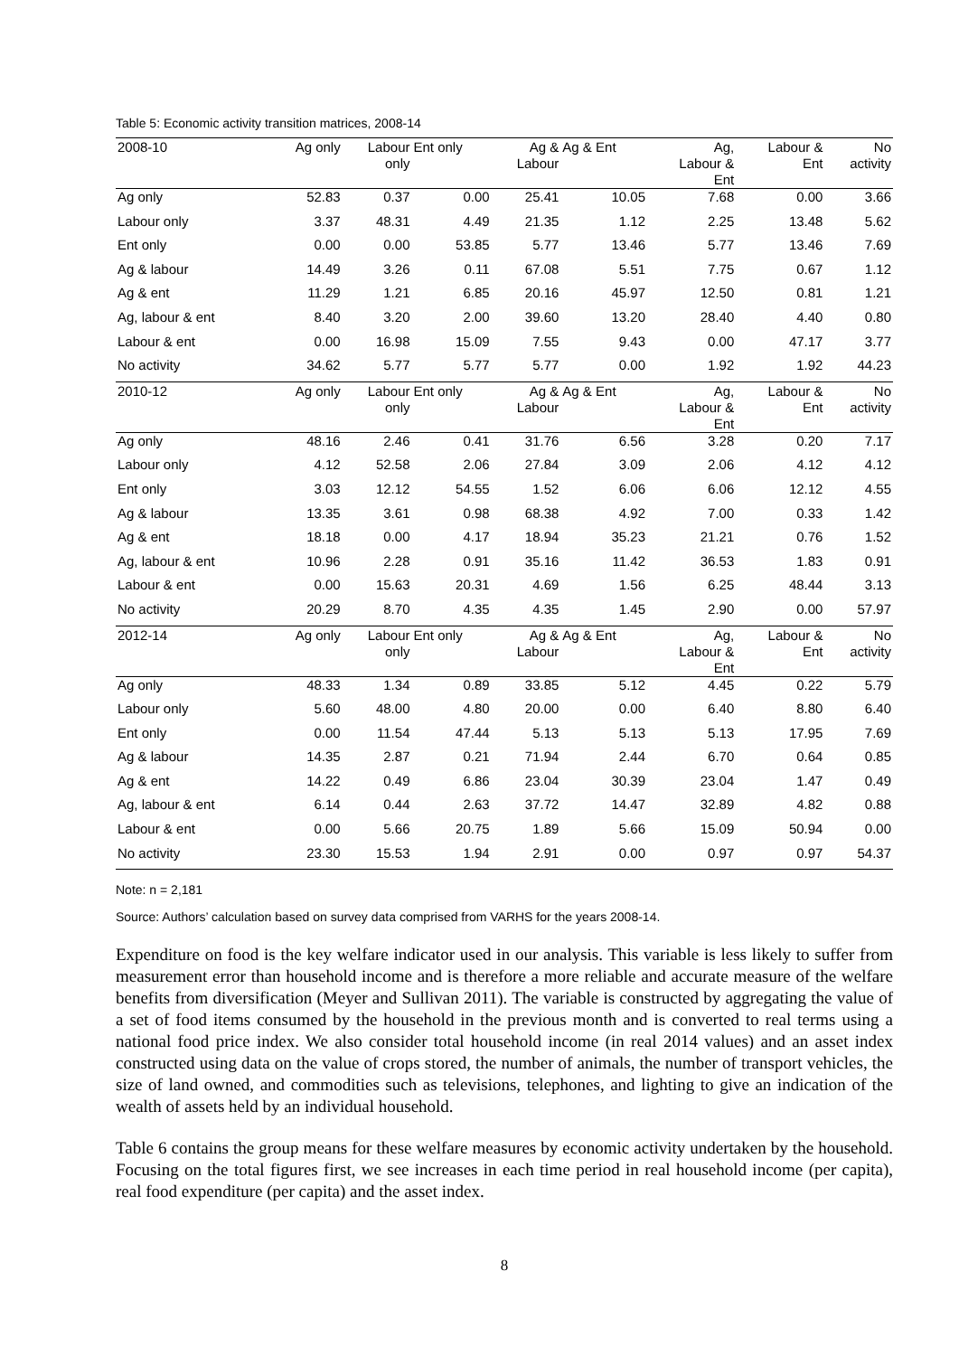Table 5: Economic activity transition matrices, 2008-14
| 2008-10 | Ag only | Labour only | Ent only | Ag & Labour | Ag & Ent | Ag, Labour & Ent | Labour & Ent | No activity |
| --- | --- | --- | --- | --- | --- | --- | --- | --- |
| Ag only | 52.83 | 0.37 | 0.00 | 25.41 | 10.05 | 7.68 | 0.00 | 3.66 |
| Labour only | 3.37 | 48.31 | 4.49 | 21.35 | 1.12 | 2.25 | 13.48 | 5.62 |
| Ent only | 0.00 | 0.00 | 53.85 | 5.77 | 13.46 | 5.77 | 13.46 | 7.69 |
| Ag & labour | 14.49 | 3.26 | 0.11 | 67.08 | 5.51 | 7.75 | 0.67 | 1.12 |
| Ag & ent | 11.29 | 1.21 | 6.85 | 20.16 | 45.97 | 12.50 | 0.81 | 1.21 |
| Ag, labour & ent | 8.40 | 3.20 | 2.00 | 39.60 | 13.20 | 28.40 | 4.40 | 0.80 |
| Labour & ent | 0.00 | 16.98 | 15.09 | 7.55 | 9.43 | 0.00 | 47.17 | 3.77 |
| No activity | 34.62 | 5.77 | 5.77 | 5.77 | 0.00 | 1.92 | 1.92 | 44.23 |
| 2010-12 | Ag only | Labour only | Ent only | Ag & Labour | Ag & Ent | Ag, Labour & Ent | Labour & Ent | No activity |
| Ag only | 48.16 | 2.46 | 0.41 | 31.76 | 6.56 | 3.28 | 0.20 | 7.17 |
| Labour only | 4.12 | 52.58 | 2.06 | 27.84 | 3.09 | 2.06 | 4.12 | 4.12 |
| Ent only | 3.03 | 12.12 | 54.55 | 1.52 | 6.06 | 6.06 | 12.12 | 4.55 |
| Ag & labour | 13.35 | 3.61 | 0.98 | 68.38 | 4.92 | 7.00 | 0.33 | 1.42 |
| Ag & ent | 18.18 | 0.00 | 4.17 | 18.94 | 35.23 | 21.21 | 0.76 | 1.52 |
| Ag, labour & ent | 10.96 | 2.28 | 0.91 | 35.16 | 11.42 | 36.53 | 1.83 | 0.91 |
| Labour & ent | 0.00 | 15.63 | 20.31 | 4.69 | 1.56 | 6.25 | 48.44 | 3.13 |
| No activity | 20.29 | 8.70 | 4.35 | 4.35 | 1.45 | 2.90 | 0.00 | 57.97 |
| 2012-14 | Ag only | Labour only | Ent only | Ag & Labour | Ag & Ent | Ag, Labour & Ent | Labour & Ent | No activity |
| Ag only | 48.33 | 1.34 | 0.89 | 33.85 | 5.12 | 4.45 | 0.22 | 5.79 |
| Labour only | 5.60 | 48.00 | 4.80 | 20.00 | 0.00 | 6.40 | 8.80 | 6.40 |
| Ent only | 0.00 | 11.54 | 47.44 | 5.13 | 5.13 | 5.13 | 17.95 | 7.69 |
| Ag & labour | 14.35 | 2.87 | 0.21 | 71.94 | 2.44 | 6.70 | 0.64 | 0.85 |
| Ag & ent | 14.22 | 0.49 | 6.86 | 23.04 | 30.39 | 23.04 | 1.47 | 0.49 |
| Ag, labour & ent | 6.14 | 0.44 | 2.63 | 37.72 | 14.47 | 32.89 | 4.82 | 0.88 |
| Labour & ent | 0.00 | 5.66 | 20.75 | 1.89 | 5.66 | 15.09 | 50.94 | 0.00 |
| No activity | 23.30 | 15.53 | 1.94 | 2.91 | 0.00 | 0.97 | 0.97 | 54.37 |
Note: n = 2,181
Source: Authors’ calculation based on survey data comprised from VARHS for the years 2008-14.
Expenditure on food is the key welfare indicator used in our analysis. This variable is less likely to suffer from measurement error than household income and is therefore a more reliable and accurate measure of the welfare benefits from diversification (Meyer and Sullivan 2011). The variable is constructed by aggregating the value of a set of food items consumed by the household in the previous month and is converted to real terms using a national food price index. We also consider total household income (in real 2014 values) and an asset index constructed using data on the value of crops stored, the number of animals, the number of transport vehicles, the size of land owned, and commodities such as televisions, telephones, and lighting to give an indication of the wealth of assets held by an individual household.
Table 6 contains the group means for these welfare measures by economic activity undertaken by the household. Focusing on the total figures first, we see increases in each time period in real household income (per capita), real food expenditure (per capita) and the asset index.
8